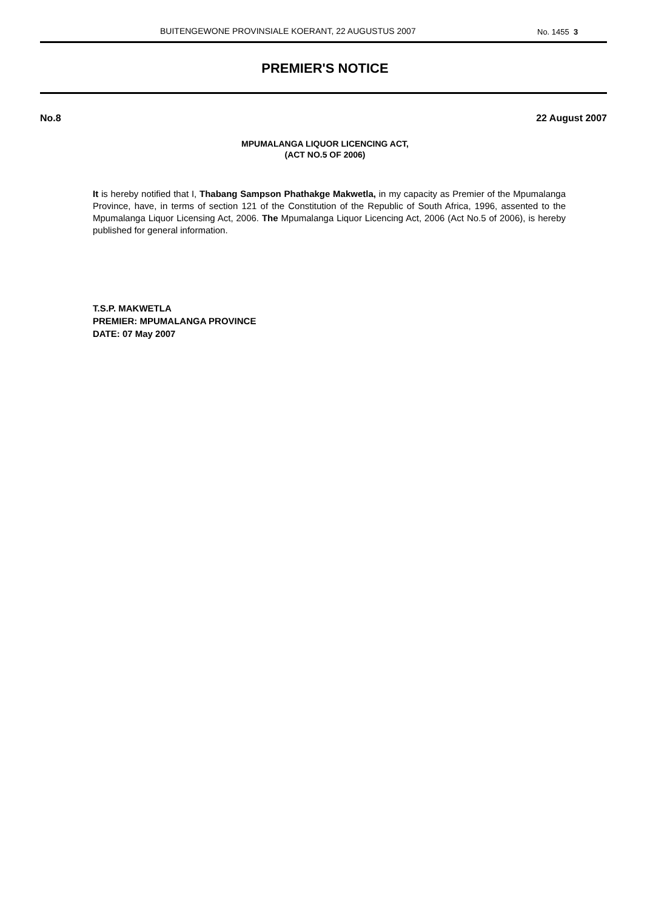BUITENGEWONE PROVINSIALE KOERANT, 22 AUGUSTUS 2007 No. 1455 3
PREMIER'S NOTICE
No.8 22 August 2007
MPUMALANGA LIQUOR LICENCING ACT,
(ACT NO.5 OF 2006)
It is hereby notified that I, Thabang Sampson Phathakge Makwetla, in my capacity as Premier of the Mpumalanga Province, have, in terms of section 121 of the Constitution of the Republic of South Africa, 1996, assented to the Mpumalanga Liquor Licensing Act, 2006. The Mpumalanga Liquor Licencing Act, 2006 (Act No.5 of 2006), is hereby published for general information.
T.S.P. MAKWETLA
PREMIER: MPUMALANGA PROVINCE
DATE: 07 May 2007